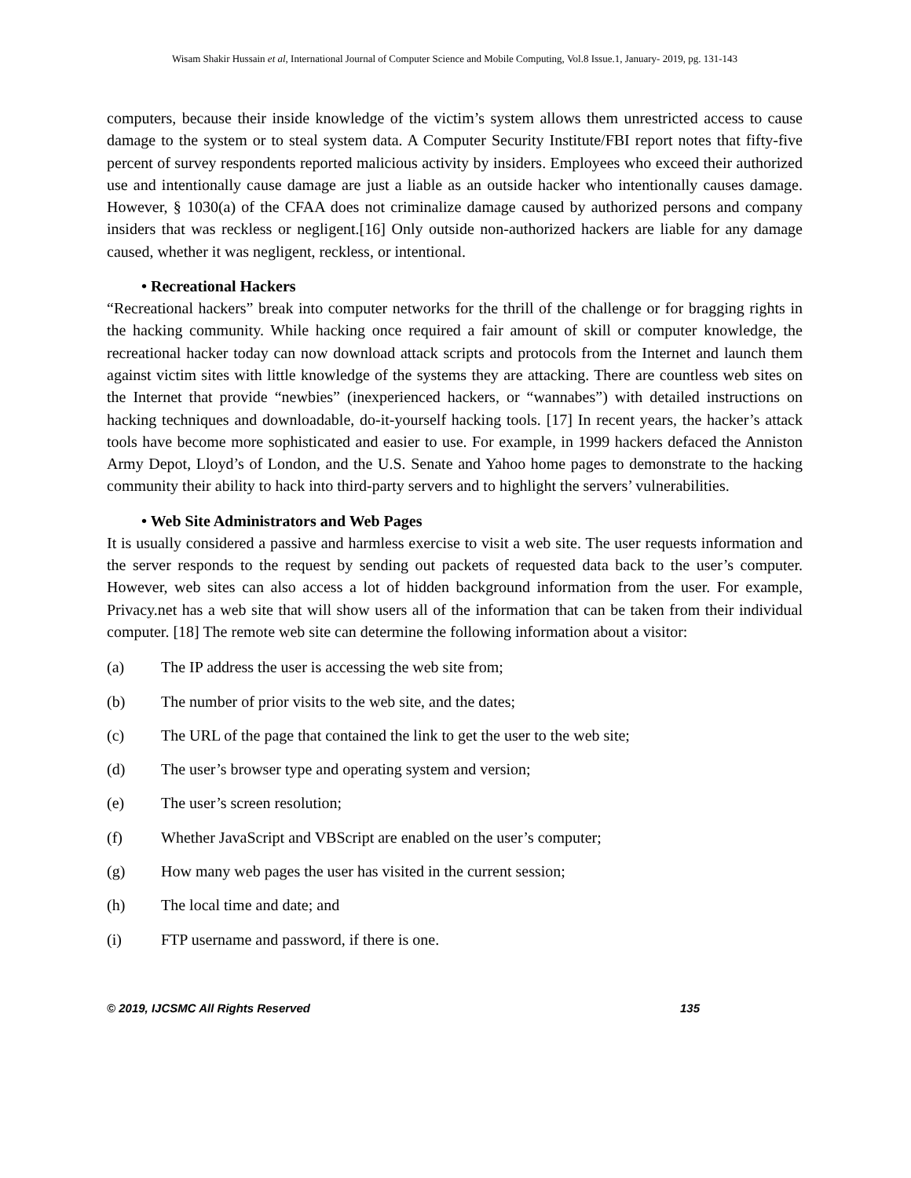Wisam Shakir Hussain et al, International Journal of Computer Science and Mobile Computing, Vol.8 Issue.1, January- 2019, pg. 131-143
computers, because their inside knowledge of the victim’s system allows them unrestricted access to cause damage to the system or to steal system data. A Computer Security Institute/FBI report notes that fifty-five percent of survey respondents reported malicious activity by insiders. Employees who exceed their authorized use and intentionally cause damage are just a liable as an outside hacker who intentionally causes damage. However, § 1030(a) of the CFAA does not criminalize damage caused by authorized persons and company insiders that was reckless or negligent.[16] Only outside non-authorized hackers are liable for any damage caused, whether it was negligent, reckless, or intentional.
• Recreational Hackers
“Recreational hackers” break into computer networks for the thrill of the challenge or for bragging rights in the hacking community. While hacking once required a fair amount of skill or computer knowledge, the recreational hacker today can now download attack scripts and protocols from the Internet and launch them against victim sites with little knowledge of the systems they are attacking. There are countless web sites on the Internet that provide “newbies” (inexperienced hackers, or “wannabes”) with detailed instructions on hacking techniques and downloadable, do-it-yourself hacking tools. [17] In recent years, the hacker’s attack tools have become more sophisticated and easier to use. For example, in 1999 hackers defaced the Anniston Army Depot, Lloyd’s of London, and the U.S. Senate and Yahoo home pages to demonstrate to the hacking community their ability to hack into third-party servers and to highlight the servers’ vulnerabilities.
• Web Site Administrators and Web Pages
It is usually considered a passive and harmless exercise to visit a web site. The user requests information and the server responds to the request by sending out packets of requested data back to the user’s computer. However, web sites can also access a lot of hidden background information from the user. For example, Privacy.net has a web site that will show users all of the information that can be taken from their individual computer. [18] The remote web site can determine the following information about a visitor:
(a) The IP address the user is accessing the web site from;
(b) The number of prior visits to the web site, and the dates;
(c) The URL of the page that contained the link to get the user to the web site;
(d) The user’s browser type and operating system and version;
(e) The user’s screen resolution;
(f) Whether JavaScript and VBScript are enabled on the user’s computer;
(g) How many web pages the user has visited in the current session;
(h) The local time and date; and
(i) FTP username and password, if there is one.
© 2019, IJCSMC All Rights Reserved 135